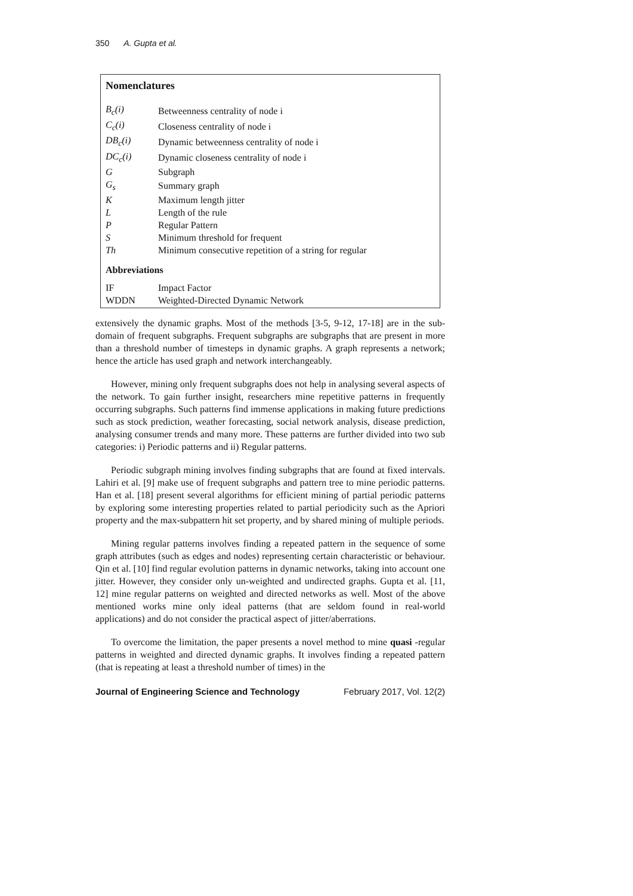350 A. Gupta et al.
Nomenclatures
| B<sub>c</sub>(i) | Betweenness centrality of node i |
| C<sub>c</sub>(i) | Closeness centrality of node i |
| DB<sub>c</sub>(i) | Dynamic betweenness centrality of node i |
| DC<sub>c</sub>(i) | Dynamic closeness centrality of node i |
| G | Subgraph |
| G<sub>s</sub> | Summary graph |
| K | Maximum length jitter |
| L | Length of the rule |
| P | Regular Pattern |
| S | Minimum threshold for frequent |
| Th | Minimum consecutive repetition of a string for regular |
Abbreviations
| IF | Impact Factor |
| WDDN | Weighted-Directed Dynamic Network |
extensively the dynamic graphs. Most of the methods [3-5, 9-12, 17-18] are in the sub-domain of frequent subgraphs. Frequent subgraphs are subgraphs that are present in more than a threshold number of timesteps in dynamic graphs. A graph represents a network; hence the article has used graph and network interchangeably.
However, mining only frequent subgraphs does not help in analysing several aspects of the network. To gain further insight, researchers mine repetitive patterns in frequently occurring subgraphs. Such patterns find immense applications in making future predictions such as stock prediction, weather forecasting, social network analysis, disease prediction, analysing consumer trends and many more. These patterns are further divided into two sub categories: i) Periodic patterns and ii) Regular patterns.
Periodic subgraph mining involves finding subgraphs that are found at fixed intervals. Lahiri et al. [9] make use of frequent subgraphs and pattern tree to mine periodic patterns. Han et al. [18] present several algorithms for efficient mining of partial periodic patterns by exploring some interesting properties related to partial periodicity such as the Apriori property and the max-subpattern hit set property, and by shared mining of multiple periods.
Mining regular patterns involves finding a repeated pattern in the sequence of some graph attributes (such as edges and nodes) representing certain characteristic or behaviour. Qin et al. [10] find regular evolution patterns in dynamic networks, taking into account one jitter. However, they consider only un-weighted and undirected graphs. Gupta et al. [11, 12] mine regular patterns on weighted and directed networks as well. Most of the above mentioned works mine only ideal patterns (that are seldom found in real-world applications) and do not consider the practical aspect of jitter/aberrations.
To overcome the limitation, the paper presents a novel method to mine quasi -regular patterns in weighted and directed dynamic graphs. It involves finding a repeated pattern (that is repeating at least a threshold number of times) in the
Journal of Engineering Science and Technology February 2017, Vol. 12(2)